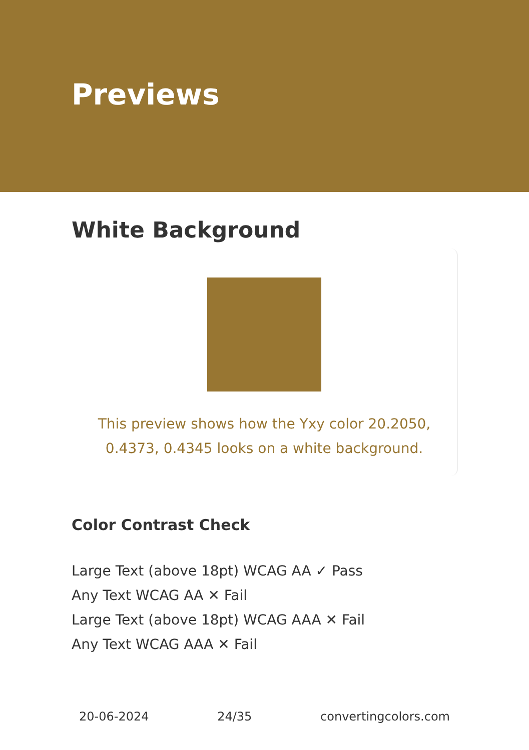Previews
White Background
This preview shows how the Yxy color 20.2050, 0.4373, 0.4345 looks on a white background.
Color Contrast Check
Large Text (above 18pt) WCAG AA ✓ Pass
Any Text WCAG AA ✕ Fail
Large Text (above 18pt) WCAG AAA ✕ Fail
Any Text WCAG AAA ✕ Fail
20-06-2024 24/35 convertingcolors.com